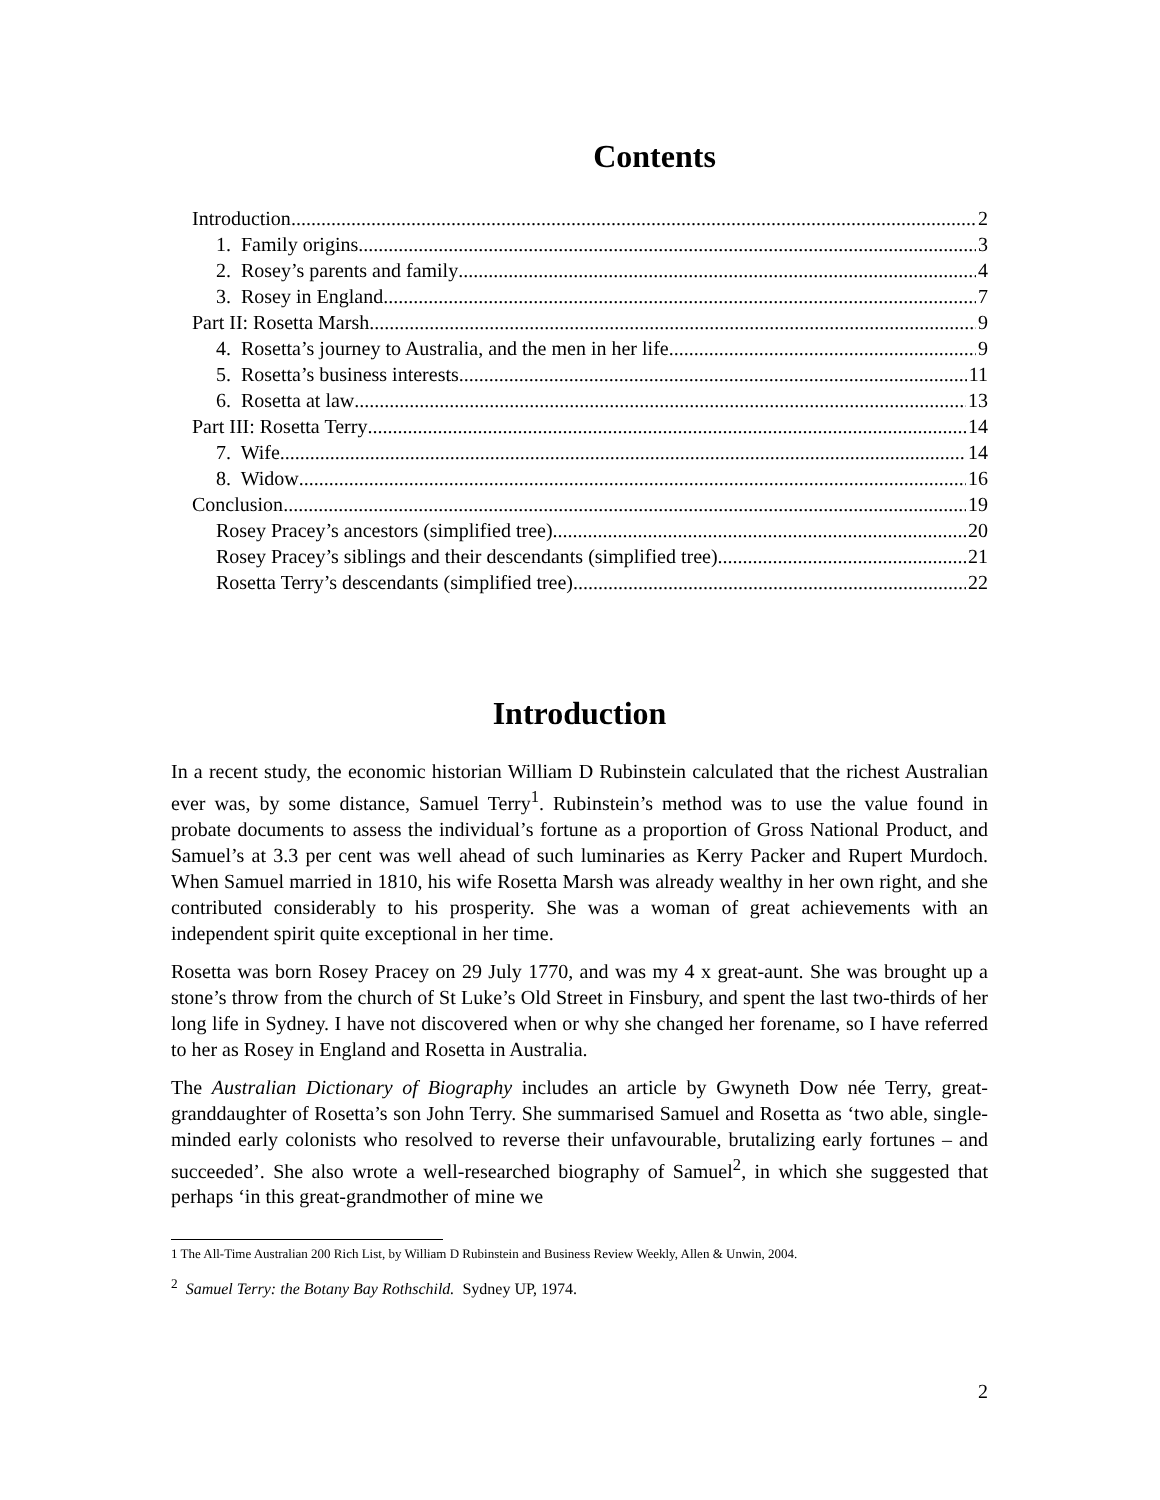Contents
Introduction 2
1. Family origins 3
2. Rosey’s parents and family 4
3. Rosey in England 7
Part II: Rosetta Marsh 9
4. Rosetta’s journey to Australia, and the men in her life 9
5. Rosetta’s business interests 11
6. Rosetta at law 13
Part III: Rosetta Terry 14
7. Wife 14
8. Widow 16
Conclusion 19
Rosey Pracey’s ancestors (simplified tree) 20
Rosey Pracey’s siblings and their descendants (simplified tree) 21
Rosetta Terry’s descendants (simplified tree) 22
Introduction
In a recent study, the economic historian William D Rubinstein calculated that the richest Australian ever was, by some distance, Samuel Terry<sup>1</sup>. Rubinstein’s method was to use the value found in probate documents to assess the individual’s fortune as a proportion of Gross National Product, and Samuel’s at 3.3 per cent was well ahead of such luminaries as Kerry Packer and Rupert Murdoch. When Samuel married in 1810, his wife Rosetta Marsh was already wealthy in her own right, and she contributed considerably to his prosperity. She was a woman of great achievements with an independent spirit quite exceptional in her time.
Rosetta was born Rosey Pracey on 29 July 1770, and was my 4 x great-aunt. She was brought up a stone’s throw from the church of St Luke’s Old Street in Finsbury, and spent the last two-thirds of her long life in Sydney. I have not discovered when or why she changed her forename, so I have referred to her as Rosey in England and Rosetta in Australia.
The Australian Dictionary of Biography includes an article by Gwyneth Dow née Terry, great-granddaughter of Rosetta’s son John Terry. She summarised Samuel and Rosetta as ‘two able, single-minded early colonists who resolved to reverse their unfavourable, brutalizing early fortunes – and succeeded’. She also wrote a well-researched biography of Samuel<sup>2</sup>, in which she suggested that perhaps ‘in this great-grandmother of mine we
1 The All-Time Australian 200 Rich List, by William D Rubinstein and Business Review Weekly, Allen & Unwin, 2004.
<sup>2</sup> Samuel Terry: the Botany Bay Rothschild. Sydney UP, 1974.
2